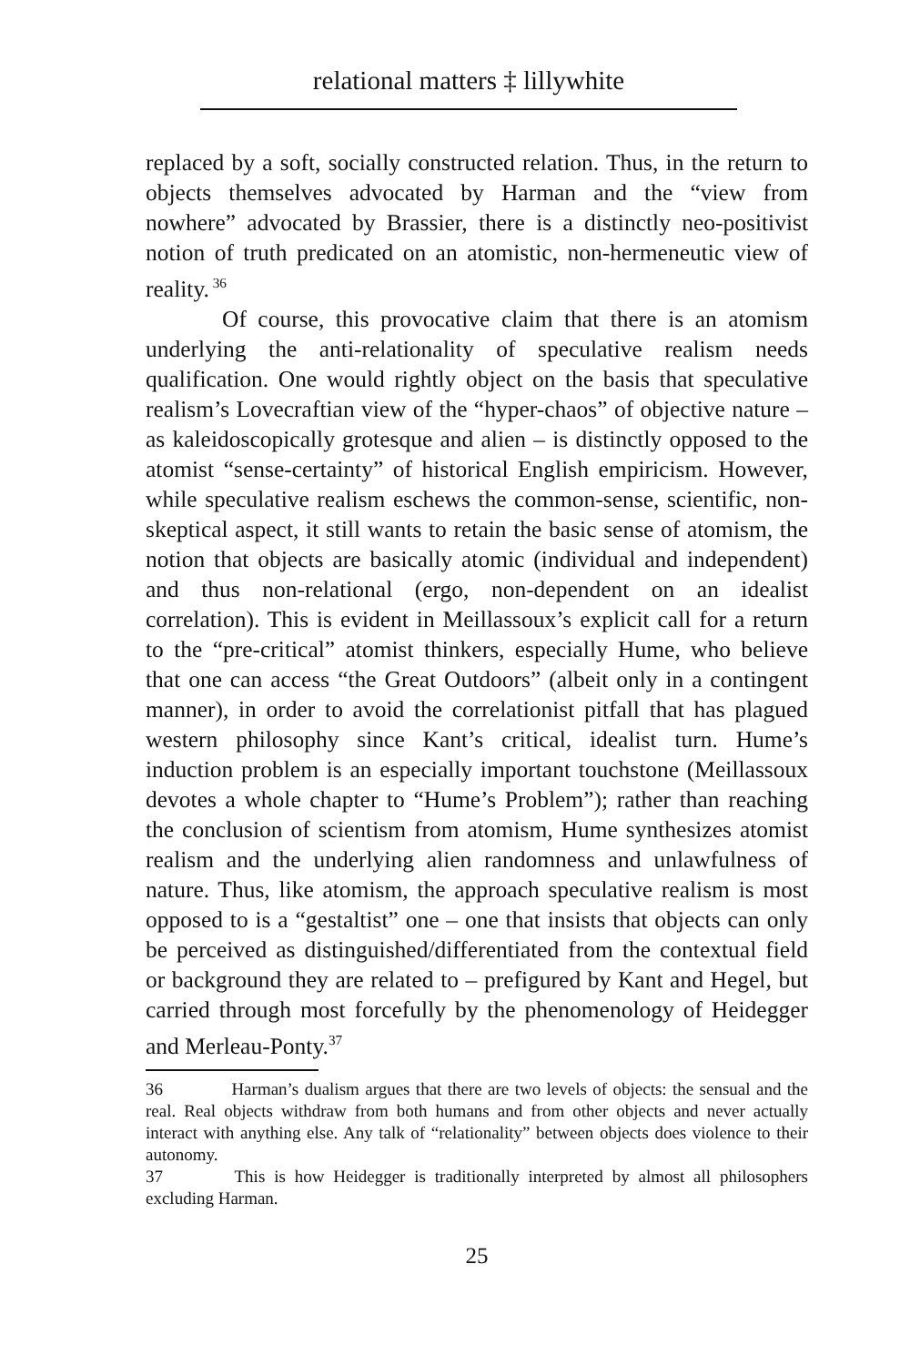relational matters ‡ lillywhite
replaced by a soft, socially constructed relation. Thus, in the return to objects themselves advocated by Harman and the “view from nowhere” advocated by Brassier, there is a distinctly neo-positivist notion of truth predicated on an atomistic, non-hermeneutic view of reality.<sup>36</sup>
Of course, this provocative claim that there is an atomism underlying the anti-relationality of speculative realism needs qualification. One would rightly object on the basis that speculative realism’s Lovecraftian view of the “hyper-chaos” of objective nature – as kaleidoscopically grotesque and alien – is distinctly opposed to the atomist “sense-certainty” of historical English empiricism. However, while speculative realism eschews the common-sense, scientific, non-skeptical aspect, it still wants to retain the basic sense of atomism, the notion that objects are basically atomic (individual and independent) and thus non-relational (ergo, non-dependent on an idealist correlation). This is evident in Meillassoux’s explicit call for a return to the “pre-critical” atomist thinkers, especially Hume, who believe that one can access “the Great Outdoors” (albeit only in a contingent manner), in order to avoid the correlationist pitfall that has plagued western philosophy since Kant’s critical, idealist turn. Hume’s induction problem is an especially important touchstone (Meillassoux devotes a whole chapter to “Hume’s Problem”); rather than reaching the conclusion of scientism from atomism, Hume synthesizes atomist realism and the underlying alien randomness and unlawfulness of nature. Thus, like atomism, the approach speculative realism is most opposed to is a “gestaltist” one – one that insists that objects can only be perceived as distinguished/differentiated from the contextual field or background they are related to – prefigured by Kant and Hegel, but carried through most forcefully by the phenomenology of Heidegger and Merleau-Ponty.<sup>37</sup>
36 Harman’s dualism argues that there are two levels of objects: the sensual and the real. Real objects withdraw from both humans and from other objects and never actually interact with anything else. Any talk of “relationality” between objects does violence to their autonomy.
37 This is how Heidegger is traditionally interpreted by almost all philosophers excluding Harman.
25